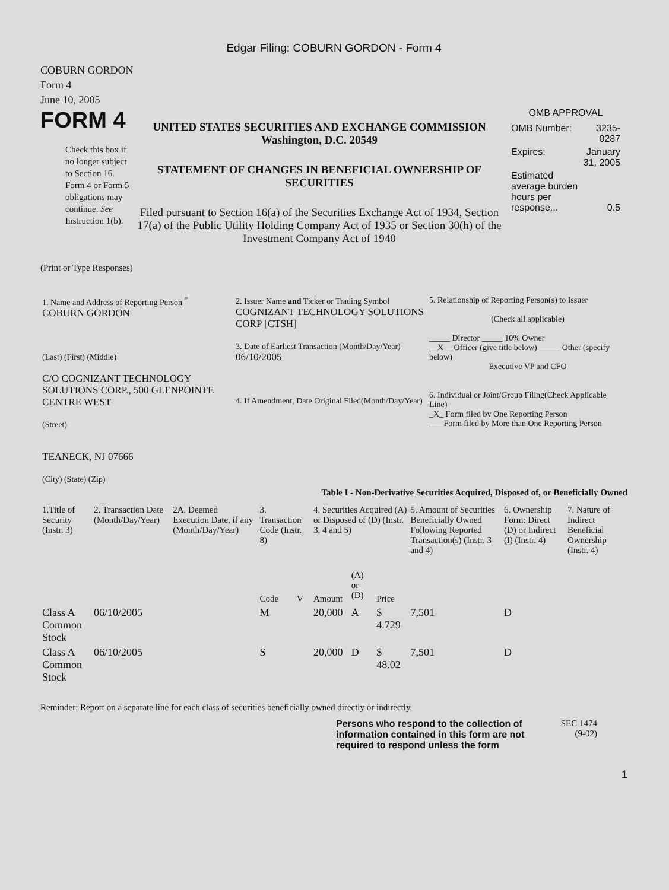Edgar Filing: COBURN GORDON - Form 4
COBURN GORDON
Form 4
June 10, 2005
FORM 4
Check this box if no longer subject to Section 16. Form 4 or Form 5 obligations may continue. See Instruction 1(b).
UNITED STATES SECURITIES AND EXCHANGE COMMISSION
Washington, D.C. 20549
STATEMENT OF CHANGES IN BENEFICIAL OWNERSHIP OF SECURITIES
Filed pursuant to Section 16(a) of the Securities Exchange Act of 1934, Section 17(a) of the Public Utility Holding Company Act of 1935 or Section 30(h) of the Investment Company Act of 1940
OMB APPROVAL
| OMB Number: | 3235-0287 |
| Expires: | January 31, 2005 |
| Estimated average burden hours per response... | 0.5 |
(Print or Type Responses)
| 1. Name and Address of Reporting Person <sup>*</sup> COBURN GORDON (Last) (First) (Middle) C/O COGNIZANT TECHNOLOGY SOLUTIONS CORP., 500 GLENPOINTE CENTRE WEST (Street) TEANECK, NJ 07666 (City) (State) (Zip) | 2. Issuer Name and Ticker or Trading Symbol COGNIZANT TECHNOLOGY SOLUTIONS CORP [CTSH] 3. Date of Earliest Transaction (Month/Day/Year) 06/10/2005 4. If Amendment, Date Original Filed(Month/Day/Year) | 5. Relationship of Reporting Person(s) to Issuer (Check all applicable) _____ Director _____ 10% Owner __X__ Officer (give title below) _____ Other (specify below) Executive VP and CFO 6. Individual or Joint/Group Filing(Check Applicable Line) _X_ Form filed by One Reporting Person ___ Form filed by More than One Reporting Person |
Table I - Non-Derivative Securities Acquired, Disposed of, or Beneficially Owned
| 1.Title of Security (Instr. 3) | 2. Transaction Date (Month/Day/Year) | 2A. Deemed Execution Date, if any (Month/Day/Year) | 3. Transaction Code (Instr. 8) | | 4. Securities Acquired (A) or Disposed of (D) (Instr. 3, 4 and 5) | | | 5. Amount of Securities Beneficially Owned Following Reported Transaction(s) (Instr. 3 and 4) | 6. Ownership Form: Direct (D) or Indirect (I) (Instr. 4) | 7. Nature of Indirect Beneficial Ownership (Instr. 4) |
| --- | --- | --- | --- | --- | --- | --- | --- | --- | --- | --- |
| | | | Code | V | Amount | (A) or (D) | Price | | | |
| Class A Common Stock | 06/10/2005 | | M | | 20,000 | A | $ 4.729 | 7,501 | D | |
| Class A Common Stock | 06/10/2005 | | S | | 20,000 | D | $ 48.02 | 7,501 | D | |
Reminder: Report on a separate line for each class of securities beneficially owned directly or indirectly.
Persons who respond to the collection of information contained in this form are not required to respond unless the form
SEC 1474 (9-02)
1